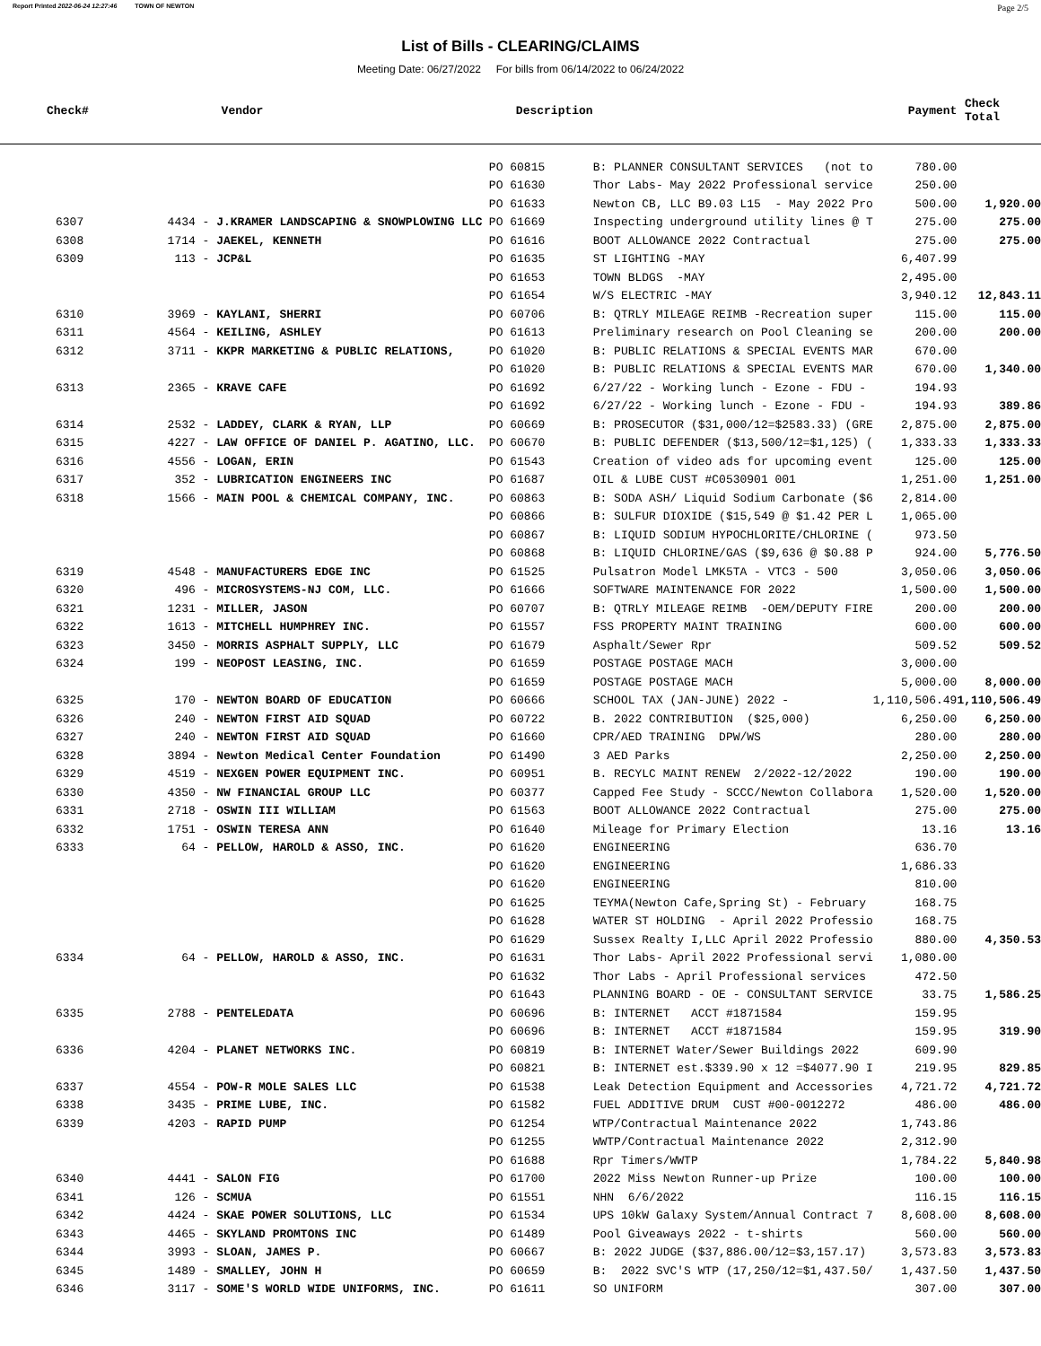Report Printed 2022-06-24 12:27:46 TOWN OF NEWTON
Page 2/5
List of Bills - CLEARING/CLAIMS
Meeting Date: 06/27/2022 For bills from 06/14/2022 to 06/24/2022
| Check# | Vendor | Description | | Payment | Check Total |
| --- | --- | --- | --- | --- | --- |
| | | PO 60815 | B: PLANNER CONSULTANT SERVICES (not to | 780.00 | |
| | | PO 61630 | Thor Labs- May 2022 Professional service | 250.00 | |
| | | PO 61633 | Newton CB, LLC B9.03 L15 - May 2022 Pro | 500.00 | 1,920.00 |
| 6307 | 4434 - J.KRAMER LANDSCAPING & SNOWPLOWING LLC | PO 61669 | Inspecting underground utility lines @ T | 275.00 | 275.00 |
| 6308 | 1714 - JAEKEL, KENNETH | PO 61616 | BOOT ALLOWANCE 2022 Contractual | 275.00 | 275.00 |
| 6309 | 113 - JCP&L | PO 61635 | ST LIGHTING -MAY | 6,407.99 | |
| | | PO 61653 | TOWN BLDGS -MAY | 2,495.00 | |
| | | PO 61654 | W/S ELECTRIC -MAY | 3,940.12 | 12,843.11 |
| 6310 | 3969 - KAYLANI, SHERRI | PO 60706 | B: QTRLY MILEAGE REIMB -Recreation super | 115.00 | 115.00 |
| 6311 | 4564 - KEILING, ASHLEY | PO 61613 | Preliminary research on Pool Cleaning se | 200.00 | 200.00 |
| 6312 | 3711 - KKPR MARKETING & PUBLIC RELATIONS, | PO 61020 | B: PUBLIC RELATIONS & SPECIAL EVENTS MAR | 670.00 | |
| | | PO 61020 | B: PUBLIC RELATIONS & SPECIAL EVENTS MAR | 670.00 | 1,340.00 |
| 6313 | 2365 - KRAVE CAFE | PO 61692 | 6/27/22 - Working lunch - Ezone - FDU - | 194.93 | |
| | | PO 61692 | 6/27/22 - Working lunch - Ezone - FDU - | 194.93 | 389.86 |
| 6314 | 2532 - LADDEY, CLARK & RYAN, LLP | PO 60669 | B: PROSECUTOR ($31,000/12=$2583.33) (GRE | 2,875.00 | 2,875.00 |
| 6315 | 4227 - LAW OFFICE OF DANIEL P. AGATINO, LLC. | PO 60670 | B: PUBLIC DEFENDER ($13,500/12=$1,125) ( | 1,333.33 | 1,333.33 |
| 6316 | 4556 - LOGAN, ERIN | PO 61543 | Creation of video ads for upcoming event | 125.00 | 125.00 |
| 6317 | 352 - LUBRICATION ENGINEERS INC | PO 61687 | OIL & LUBE CUST #C0530901 001 | 1,251.00 | 1,251.00 |
| 6318 | 1566 - MAIN POOL & CHEMICAL COMPANY, INC. | PO 60863 | B: SODA ASH/ Liquid Sodium Carbonate ($6 | 2,814.00 | |
| | | PO 60866 | B: SULFUR DIOXIDE ($15,549 @ $1.42 PER L | 1,065.00 | |
| | | PO 60867 | B: LIQUID SODIUM HYPOCHLORITE/CHLORINE ( | 973.50 | |
| | | PO 60868 | B: LIQUID CHLORINE/GAS ($9,636 @ $0.88 P | 924.00 | 5,776.50 |
| 6319 | 4548 - MANUFACTURERS EDGE INC | PO 61525 | Pulsatron Model LMK5TA - VTC3 - 500 | 3,050.06 | 3,050.06 |
| 6320 | 496 - MICROSYSTEMS-NJ COM, LLC. | PO 61666 | SOFTWARE MAINTENANCE FOR 2022 | 1,500.00 | 1,500.00 |
| 6321 | 1231 - MILLER, JASON | PO 60707 | B: QTRLY MILEAGE REIMB -OEM/DEPUTY FIRE | 200.00 | 200.00 |
| 6322 | 1613 - MITCHELL HUMPHREY INC. | PO 61557 | FSS PROPERTY MAINT TRAINING | 600.00 | 600.00 |
| 6323 | 3450 - MORRIS ASPHALT SUPPLY, LLC | PO 61679 | Asphalt/Sewer Rpr | 509.52 | 509.52 |
| 6324 | 199 - NEOPOST LEASING, INC. | PO 61659 | POSTAGE POSTAGE MACH | 3,000.00 | |
| | | PO 61659 | POSTAGE POSTAGE MACH | 5,000.00 | 8,000.00 |
| 6325 | 170 - NEWTON BOARD OF EDUCATION | PO 60666 | SCHOOL TAX (JAN-JUNE) 2022 - | 1,110,506.49 | 1,110,506.49 |
| 6326 | 240 - NEWTON FIRST AID SQUAD | PO 60722 | B. 2022 CONTRIBUTION ($25,000) | 6,250.00 | 6,250.00 |
| 6327 | 240 - NEWTON FIRST AID SQUAD | PO 61660 | CPR/AED TRAINING DPW/WS | 280.00 | 280.00 |
| 6328 | 3894 - Newton Medical Center Foundation | PO 61490 | 3 AED Parks | 2,250.00 | 2,250.00 |
| 6329 | 4519 - NEXGEN POWER EQUIPMENT INC. | PO 60951 | B. RECYLC MAINT RENEW 2/2022-12/2022 | 190.00 | 190.00 |
| 6330 | 4350 - NW FINANCIAL GROUP LLC | PO 60377 | Capped Fee Study - SCCC/Newton Collabora | 1,520.00 | 1,520.00 |
| 6331 | 2718 - OSWIN III WILLIAM | PO 61563 | BOOT ALLOWANCE 2022 Contractual | 275.00 | 275.00 |
| 6332 | 1751 - OSWIN TERESA ANN | PO 61640 | Mileage for Primary Election | 13.16 | 13.16 |
| 6333 | 64 - PELLOW, HAROLD & ASSO, INC. | PO 61620 | ENGINEERING | 636.70 | |
| | | PO 61620 | ENGINEERING | 1,686.33 | |
| | | PO 61620 | ENGINEERING | 810.00 | |
| | | PO 61625 | TEYMA(Newton Cafe,Spring St) - February | 168.75 | |
| | | PO 61628 | WATER ST HOLDING - April 2022 Professio | 168.75 | |
| | | PO 61629 | Sussex Realty I,LLC April 2022 Professio | 880.00 | 4,350.53 |
| 6334 | 64 - PELLOW, HAROLD & ASSO, INC. | PO 61631 | Thor Labs- April 2022 Professional servi | 1,080.00 | |
| | | PO 61632 | Thor Labs - April Professional services | 472.50 | |
| | | PO 61643 | PLANNING BOARD - OE - CONSULTANT SERVICE | 33.75 | 1,586.25 |
| 6335 | 2788 - PENTELEDATA | PO 60696 | B: INTERNET ACCT #1871584 | 159.95 | |
| | | PO 60696 | B: INTERNET ACCT #1871584 | 159.95 | 319.90 |
| 6336 | 4204 - PLANET NETWORKS INC. | PO 60819 | B: INTERNET Water/Sewer Buildings 2022 | 609.90 | |
| | | PO 60821 | B: INTERNET est.$339.90 x 12 =$4077.90 I | 219.95 | 829.85 |
| 6337 | 4554 - POW-R MOLE SALES LLC | PO 61538 | Leak Detection Equipment and Accessories | 4,721.72 | 4,721.72 |
| 6338 | 3435 - PRIME LUBE, INC. | PO 61582 | FUEL ADDITIVE DRUM CUST #00-0012272 | 486.00 | 486.00 |
| 6339 | 4203 - RAPID PUMP | PO 61254 | WTP/Contractual Maintenance 2022 | 1,743.86 | |
| | | PO 61255 | WWTP/Contractual Maintenance 2022 | 2,312.90 | |
| | | PO 61688 | Rpr Timers/WWTP | 1,784.22 | 5,840.98 |
| 6340 | 4441 - SALON FIG | PO 61700 | 2022 Miss Newton Runner-up Prize | 100.00 | 100.00 |
| 6341 | 126 - SCMUA | PO 61551 | NHN 6/6/2022 | 116.15 | 116.15 |
| 6342 | 4424 - SKAE POWER SOLUTIONS, LLC | PO 61534 | UPS 10kW Galaxy System/Annual Contract 7 | 8,608.00 | 8,608.00 |
| 6343 | 4465 - SKYLAND PROMTONS INC | PO 61489 | Pool Giveaways 2022 - t-shirts | 560.00 | 560.00 |
| 6344 | 3993 - SLOAN, JAMES P. | PO 60667 | B: 2022 JUDGE ($37,886.00/12=$3,157.17) | 3,573.83 | 3,573.83 |
| 6345 | 1489 - SMALLEY, JOHN H | PO 60659 | B: 2022 SVC'S WTP (17,250/12=$1,437.50/ | 1,437.50 | 1,437.50 |
| 6346 | 3117 - SOME'S WORLD WIDE UNIFORMS, INC. | PO 61611 | SO UNIFORM | 307.00 | 307.00 |